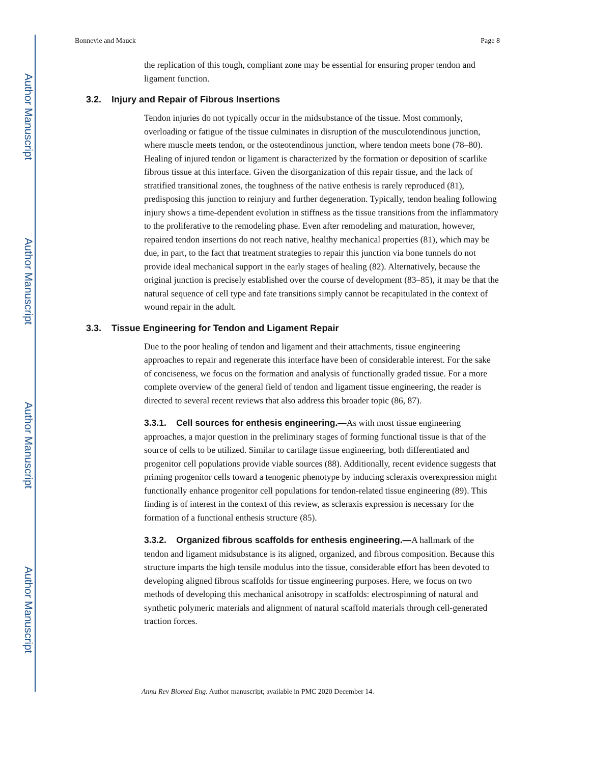Author Manuscript
Author Manuscript
Author Manuscript
Author Manuscript
Bonnevie and Mauck Page 8
the replication of this tough, compliant zone may be essential for ensuring proper tendon and ligament function.
3.2. Injury and Repair of Fibrous Insertions
Tendon injuries do not typically occur in the midsubstance of the tissue. Most commonly, overloading or fatigue of the tissue culminates in disruption of the musculotendinous junction, where muscle meets tendon, or the osteotendinous junction, where tendon meets bone (78–80). Healing of injured tendon or ligament is characterized by the formation or deposition of scarlike fibrous tissue at this interface. Given the disorganization of this repair tissue, and the lack of stratified transitional zones, the toughness of the native enthesis is rarely reproduced (81), predisposing this junction to reinjury and further degeneration. Typically, tendon healing following injury shows a time-dependent evolution in stiffness as the tissue transitions from the inflammatory to the proliferative to the remodeling phase. Even after remodeling and maturation, however, repaired tendon insertions do not reach native, healthy mechanical properties (81), which may be due, in part, to the fact that treatment strategies to repair this junction via bone tunnels do not provide ideal mechanical support in the early stages of healing (82). Alternatively, because the original junction is precisely established over the course of development (83–85), it may be that the natural sequence of cell type and fate transitions simply cannot be recapitulated in the context of wound repair in the adult.
3.3. Tissue Engineering for Tendon and Ligament Repair
Due to the poor healing of tendon and ligament and their attachments, tissue engineering approaches to repair and regenerate this interface have been of considerable interest. For the sake of conciseness, we focus on the formation and analysis of functionally graded tissue. For a more complete overview of the general field of tendon and ligament tissue engineering, the reader is directed to several recent reviews that also address this broader topic (86, 87).
3.3.1. Cell sources for enthesis engineering.—As with most tissue engineering approaches, a major question in the preliminary stages of forming functional tissue is that of the source of cells to be utilized. Similar to cartilage tissue engineering, both differentiated and progenitor cell populations provide viable sources (88). Additionally, recent evidence suggests that priming progenitor cells toward a tenogenic phenotype by inducing scleraxis overexpression might functionally enhance progenitor cell populations for tendon-related tissue engineering (89). This finding is of interest in the context of this review, as scleraxis expression is necessary for the formation of a functional enthesis structure (85).
3.3.2. Organized fibrous scaffolds for enthesis engineering.—A hallmark of the tendon and ligament midsubstance is its aligned, organized, and fibrous composition. Because this structure imparts the high tensile modulus into the tissue, considerable effort has been devoted to developing aligned fibrous scaffolds for tissue engineering purposes. Here, we focus on two methods of developing this mechanical anisotropy in scaffolds: electrospinning of natural and synthetic polymeric materials and alignment of natural scaffold materials through cell-generated traction forces.
Annu Rev Biomed Eng. Author manuscript; available in PMC 2020 December 14.